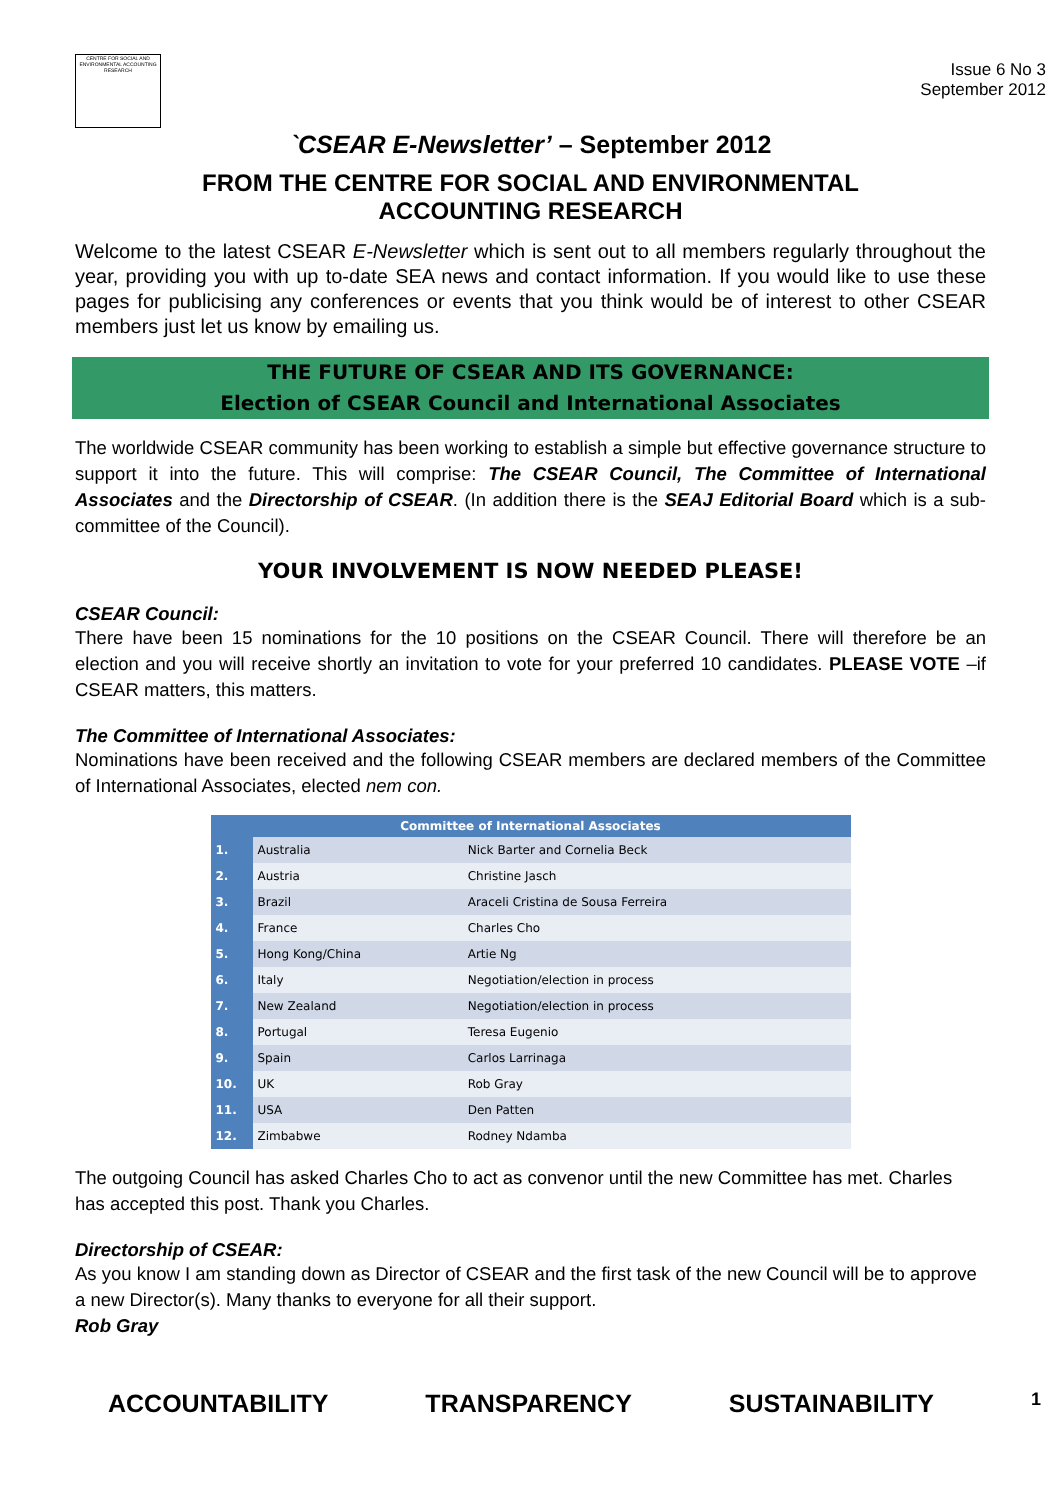CENTRE FOR SOCIAL AND ENVIRONMENTAL ACCOUNTING RESEARCH
Issue 6 No 3
September 2012
`CSEAR E-Newsletter’ – September 2012
FROM THE CENTRE FOR SOCIAL AND ENVIRONMENTAL
ACCOUNTING RESEARCH
Welcome to the latest CSEAR E-Newsletter which is sent out to all members regularly throughout the year, providing you with up to-date SEA news and contact information. If you would like to use these pages for publicising any conferences or events that you think would be of interest to other CSEAR members just let us know by emailing us.
THE FUTURE OF CSEAR AND ITS GOVERNANCE:
Election of CSEAR Council and International Associates
The worldwide CSEAR community has been working to establish a simple but effective governance structure to support it into the future. This will comprise: The CSEAR Council, The Committee of International Associates and the Directorship of CSEAR. (In addition there is the SEAJ Editorial Board which is a sub-committee of the Council).
YOUR INVOLVEMENT IS NOW NEEDED PLEASE!
CSEAR Council:
There have been 15 nominations for the 10 positions on the CSEAR Council. There will therefore be an election and you will receive shortly an invitation to vote for your preferred 10 candidates. PLEASE VOTE –if CSEAR matters, this matters.
The Committee of International Associates:
Nominations have been received and the following CSEAR members are declared members of the Committee of International Associates, elected nem con.
| Committee of International Associates | | |
| --- | --- | --- |
| 1. | Australia | Nick Barter and Cornelia Beck |
| 2. | Austria | Christine Jasch |
| 3. | Brazil | Araceli Cristina de Sousa Ferreira |
| 4. | France | Charles Cho |
| 5. | Hong Kong/China | Artie Ng |
| 6. | Italy | Negotiation/election in process |
| 7. | New Zealand | Negotiation/election in process |
| 8. | Portugal | Teresa Eugenio |
| 9. | Spain | Carlos Larrinaga |
| 10. | UK | Rob Gray |
| 11. | USA | Den Patten |
| 12. | Zimbabwe | Rodney Ndamba |
The outgoing Council has asked Charles Cho to act as convenor until the new Committee has met. Charles has accepted this post. Thank you Charles.
Directorship of CSEAR:
As you know I am standing down as Director of CSEAR and the first task of the new Council will be to approve a new Director(s). Many thanks to everyone for all their support.
Rob Gray
ACCOUNTABILITY TRANSPARENCY SUSTAINABILITY 1